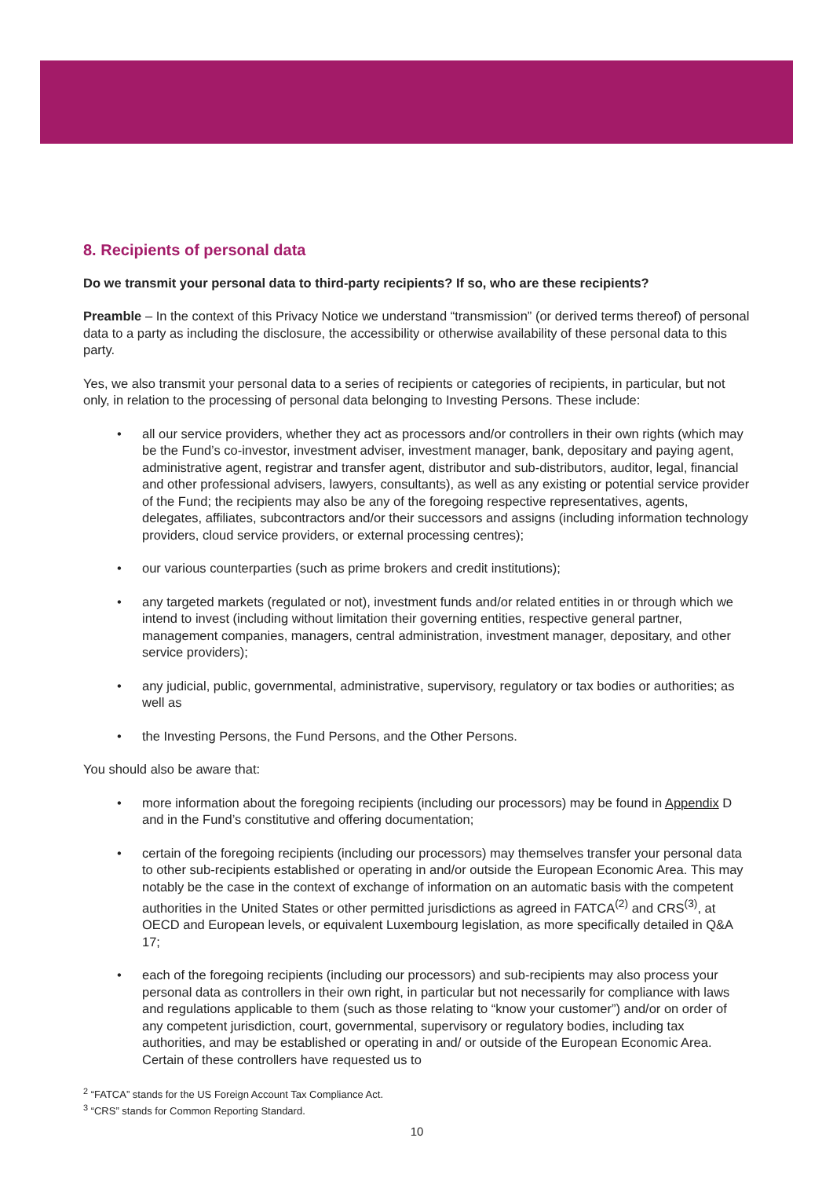8. Recipients of personal data
Do we transmit your personal data to third-party recipients? If so, who are these recipients?
Preamble – In the context of this Privacy Notice we understand “transmission” (or derived terms thereof) of personal data to a party as including the disclosure, the accessibility or otherwise availability of these personal data to this party.
Yes, we also transmit your personal data to a series of recipients or categories of recipients, in particular, but not only, in relation to the processing of personal data belonging to Investing Persons. These include:
• all our service providers, whether they act as processors and/or controllers in their own rights (which may be the Fund’s co-investor, investment adviser, investment manager, bank, depositary and paying agent, administrative agent, registrar and transfer agent, distributor and sub-distributors, auditor, legal, financial and other professional advisers, lawyers, consultants), as well as any existing or potential service provider of the Fund; the recipients may also be any of the foregoing respective representatives, agents, delegates, affiliates, subcontractors and/or their successors and assigns (including information technology providers, cloud service providers, or external processing centres);
• our various counterparties (such as prime brokers and credit institutions);
• any targeted markets (regulated or not), investment funds and/or related entities in or through which we intend to invest (including without limitation their governing entities, respective general partner, management companies, managers, central administration, investment manager, depositary, and other service providers);
• any judicial, public, governmental, administrative, supervisory, regulatory or tax bodies or authorities; as well as
• the Investing Persons, the Fund Persons, and the Other Persons.
You should also be aware that:
• more information about the foregoing recipients (including our processors) may be found in Appendix D and in the Fund’s constitutive and offering documentation;
• certain of the foregoing recipients (including our processors) may themselves transfer your personal data to other sub-recipients established or operating in and/or outside the European Economic Area. This may notably be the case in the context of exchange of information on an automatic basis with the competent authorities in the United States or other permitted jurisdictions as agreed in FATCA<sup>(2)</sup> and CRS<sup>(3)</sup>, at OECD and European levels, or equivalent Luxembourg legislation, as more specifically detailed in Q&A 17;
• each of the foregoing recipients (including our processors) and sub-recipients may also process your personal data as controllers in their own right, in particular but not necessarily for compliance with laws and regulations applicable to them (such as those relating to “know your customer”) and/or on order of any competent jurisdiction, court, governmental, supervisory or regulatory bodies, including tax authorities, and may be established or operating in and/ or outside of the European Economic Area. Certain of these controllers have requested us to
<sup>2</sup> “FATCA” stands for the US Foreign Account Tax Compliance Act.
<sup>3</sup> “CRS” stands for Common Reporting Standard.
10